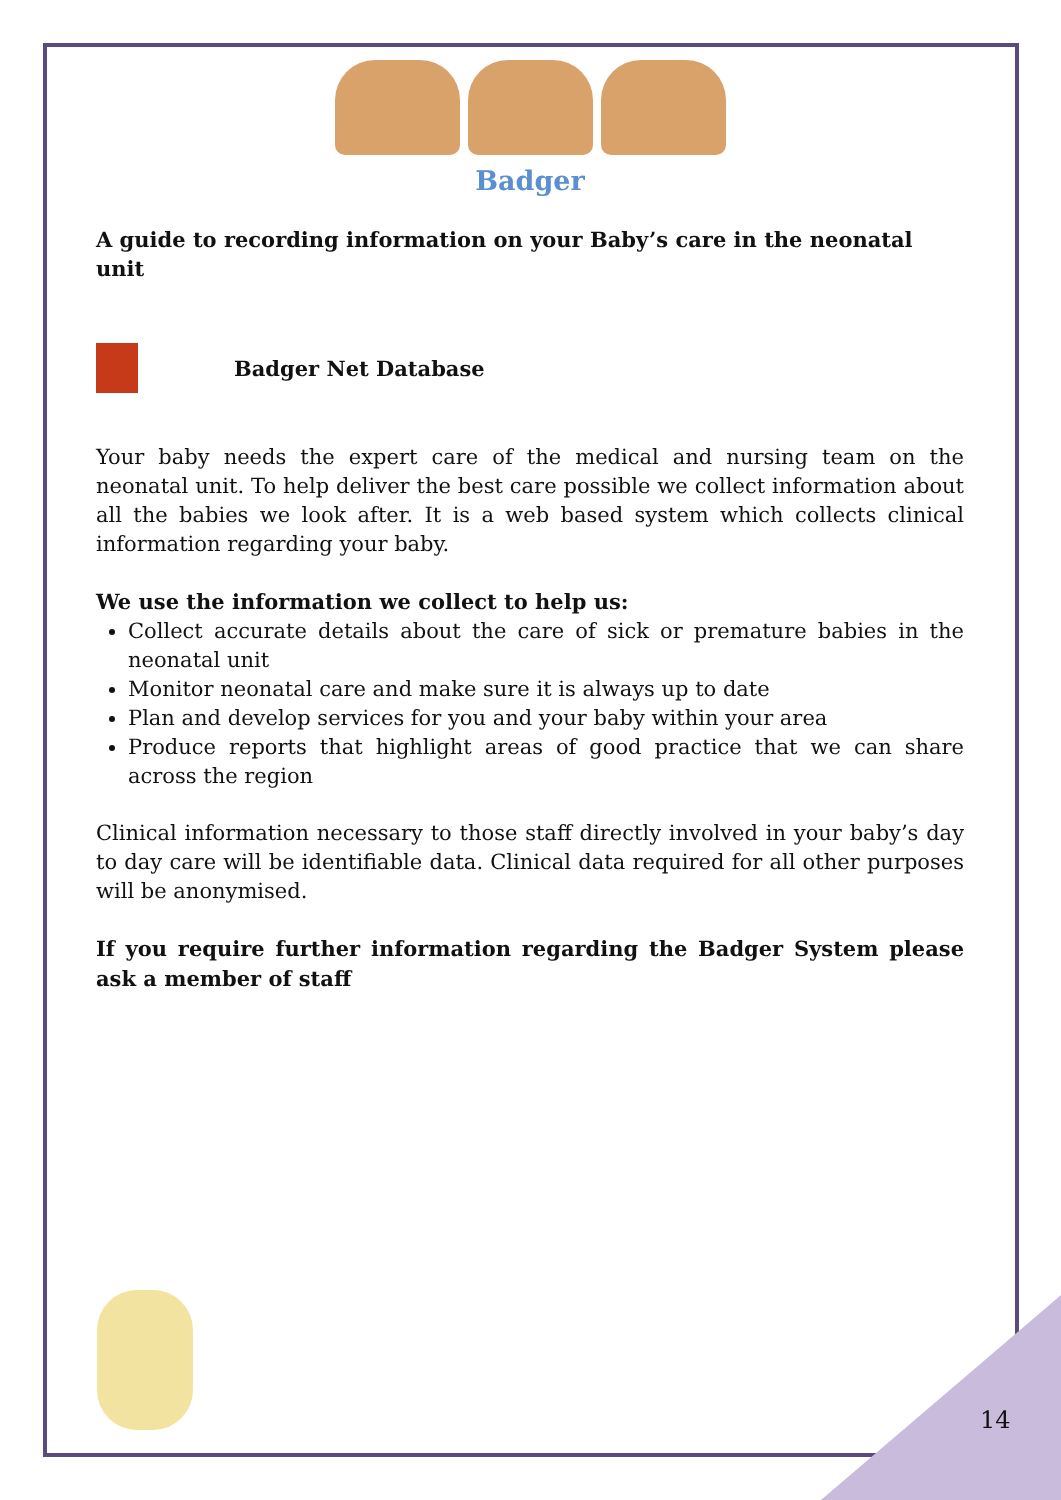Badger
A guide to recording information on your Baby’s care in the neonatal unit
Badger Net Database
Your baby needs the expert care of the medical and nursing team on the neonatal unit. To help deliver the best care possible we collect information about all the babies we look after. It is a web based system which collects clinical information regarding your baby.
We use the information we collect to help us:
Collect accurate details about the care of sick or premature babies in the neonatal unit
Monitor neonatal care and make sure it is always up to date
Plan and develop services for you and your baby within your area
Produce reports that highlight areas of good practice that we can share across the region
Clinical information necessary to those staff directly involved in your baby’s day to day care will be identifiable data. Clinical data required for all other purposes will be anonymised.
If you require further information regarding the Badger System please ask a member of staff
14